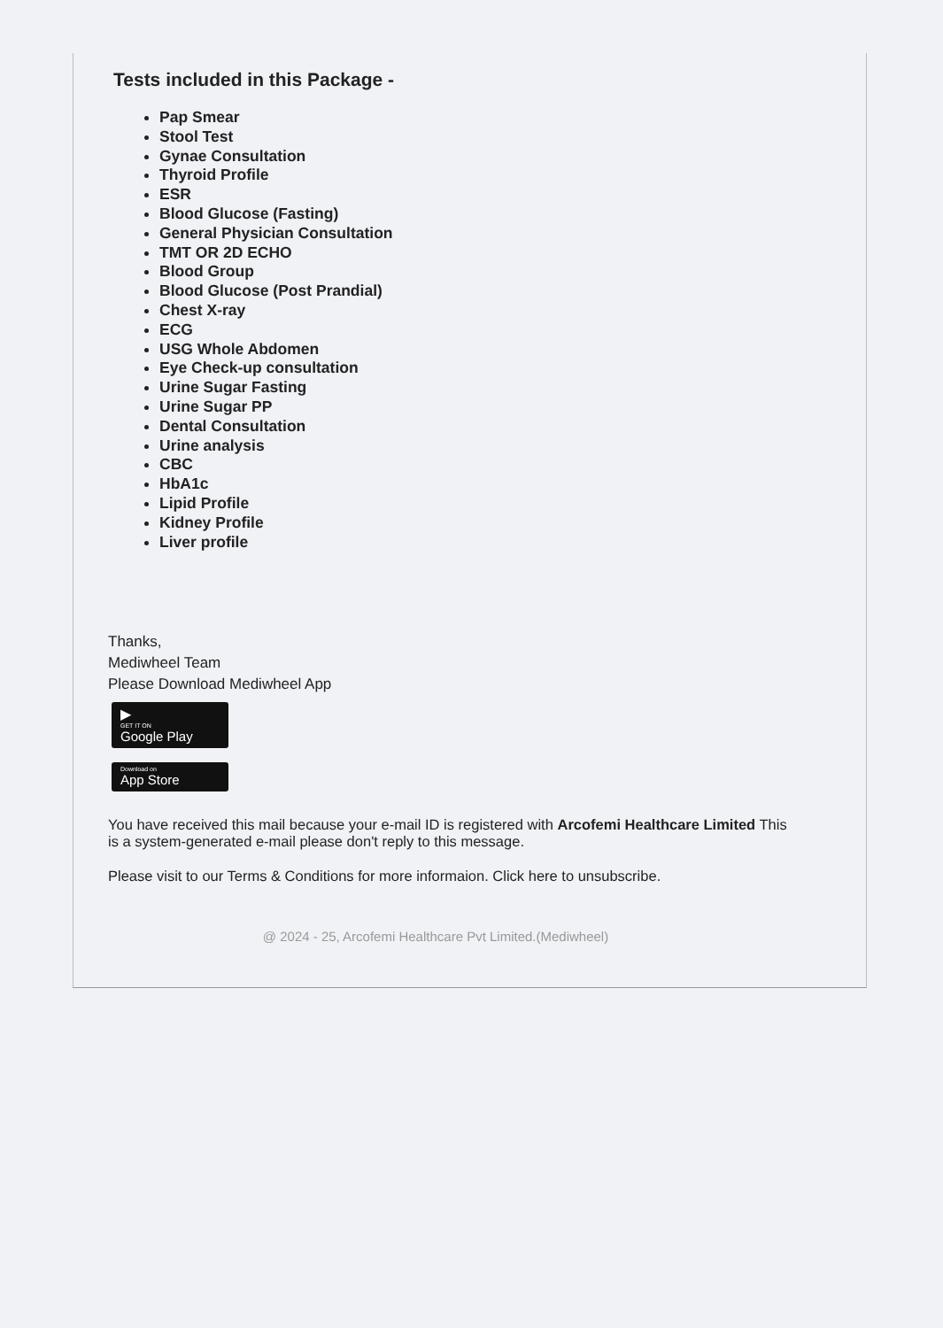Tests included in this Package -
Pap Smear
Stool Test
Gynae Consultation
Thyroid Profile
ESR
Blood Glucose (Fasting)
General Physician Consultation
TMT OR 2D ECHO
Blood Group
Blood Glucose (Post Prandial)
Chest X-ray
ECG
USG Whole Abdomen
Eye Check-up consultation
Urine Sugar Fasting
Urine Sugar PP
Dental Consultation
Urine analysis
CBC
HbA1c
Lipid Profile
Kidney Profile
Liver profile
Thanks,
Mediwheel Team
Please Download Mediwheel App
▶ GET IT ON Google Play
Download on App Store
You have received this mail because your e-mail ID is registered with Arcofemi Healthcare Limited This is a system-generated e-mail please don't reply to this message.
Please visit to our Terms & Conditions for more informaion. Click here to unsubscribe.
@ 2024 - 25, Arcofemi Healthcare Pvt Limited.(Mediwheel)